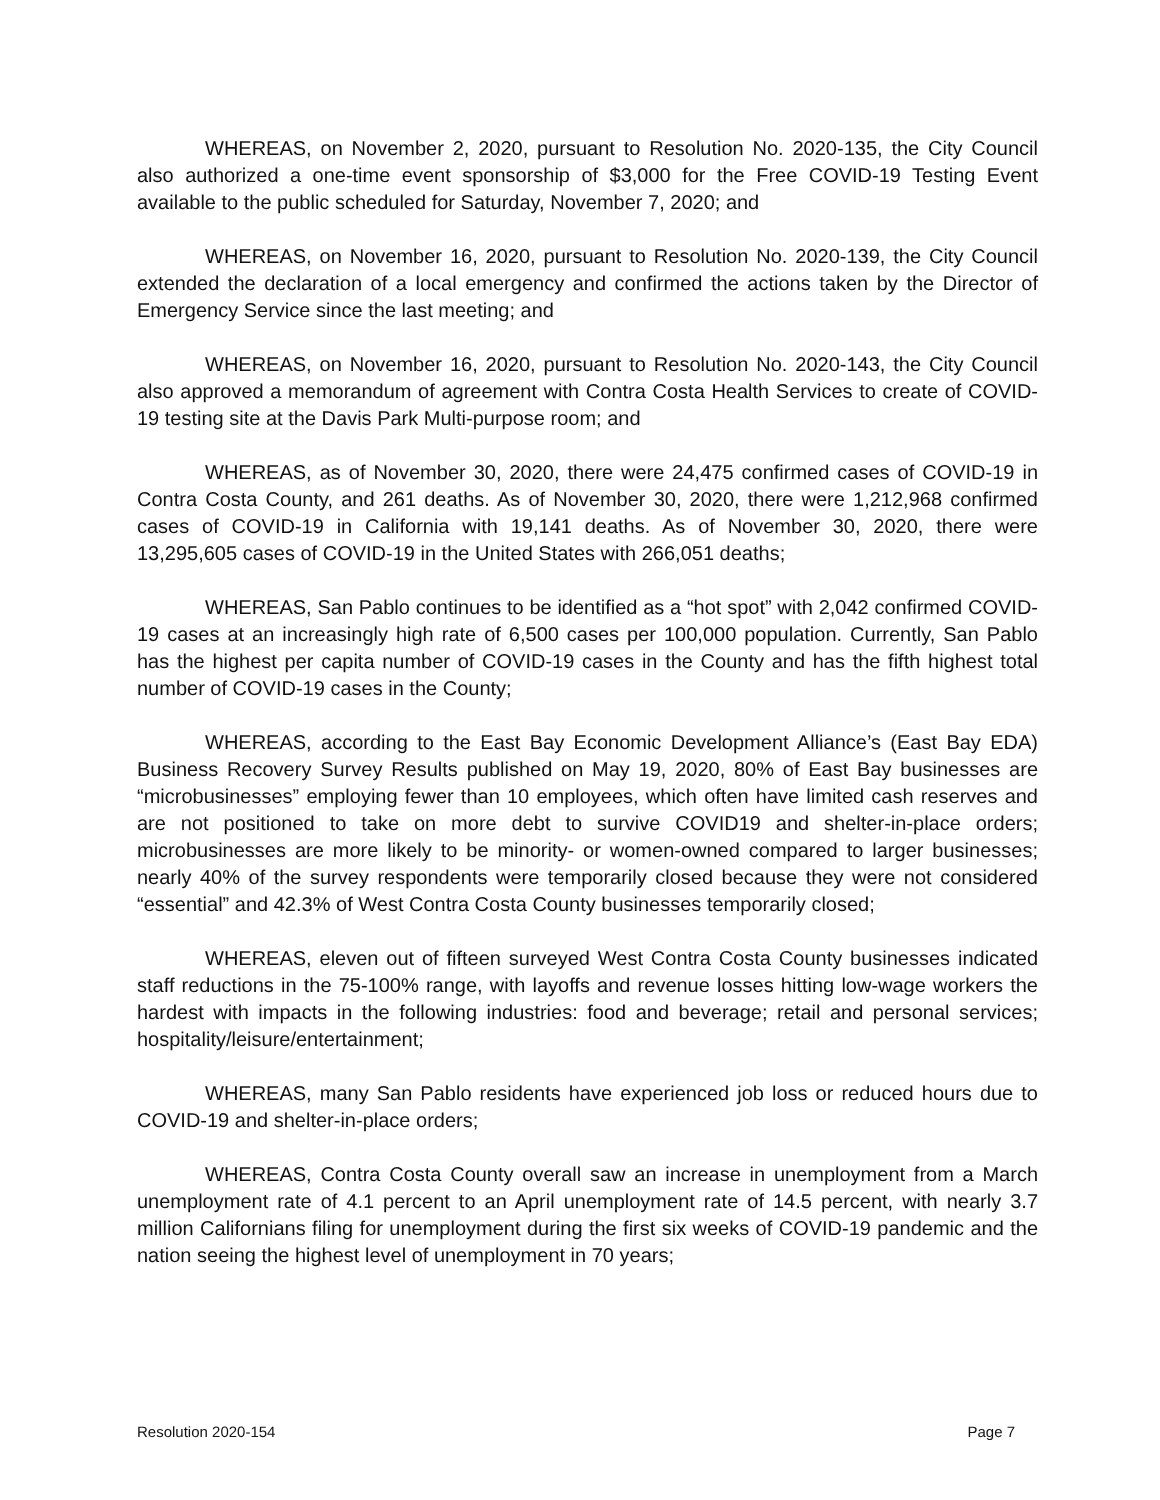WHEREAS, on November 2, 2020, pursuant to Resolution No. 2020-135, the City Council also authorized a one-time event sponsorship of $3,000 for the Free COVID-19 Testing Event available to the public scheduled for Saturday, November 7, 2020; and
WHEREAS, on November 16, 2020, pursuant to Resolution No. 2020-139, the City Council extended the declaration of a local emergency and confirmed the actions taken by the Director of Emergency Service since the last meeting; and
WHEREAS, on November 16, 2020, pursuant to Resolution No. 2020-143, the City Council also approved a memorandum of agreement with Contra Costa Health Services to create of COVID-19 testing site at the Davis Park Multi-purpose room; and
WHEREAS, as of November 30, 2020, there were 24,475 confirmed cases of COVID-19 in Contra Costa County, and 261 deaths. As of November 30, 2020, there were 1,212,968 confirmed cases of COVID-19 in California with 19,141 deaths. As of November 30, 2020, there were 13,295,605 cases of COVID-19 in the United States with 266,051 deaths;
WHEREAS, San Pablo continues to be identified as a “hot spot” with 2,042 confirmed COVID-19 cases at an increasingly high rate of 6,500 cases per 100,000 population. Currently, San Pablo has the highest per capita number of COVID-19 cases in the County and has the fifth highest total number of COVID-19 cases in the County;
WHEREAS, according to the East Bay Economic Development Alliance’s (East Bay EDA) Business Recovery Survey Results published on May 19, 2020, 80% of East Bay businesses are “microbusinesses” employing fewer than 10 employees, which often have limited cash reserves and are not positioned to take on more debt to survive COVID19 and shelter-in-place orders; microbusinesses are more likely to be minority- or women-owned compared to larger businesses; nearly 40% of the survey respondents were temporarily closed because they were not considered “essential” and 42.3% of West Contra Costa County businesses temporarily closed;
WHEREAS, eleven out of fifteen surveyed West Contra Costa County businesses indicated staff reductions in the 75-100% range, with layoffs and revenue losses hitting low-wage workers the hardest with impacts in the following industries: food and beverage; retail and personal services; hospitality/leisure/entertainment;
WHEREAS, many San Pablo residents have experienced job loss or reduced hours due to COVID-19 and shelter-in-place orders;
WHEREAS, Contra Costa County overall saw an increase in unemployment from a March unemployment rate of 4.1 percent to an April unemployment rate of 14.5 percent, with nearly 3.7 million Californians filing for unemployment during the first six weeks of COVID-19 pandemic and the nation seeing the highest level of unemployment in 70 years;
Resolution 2020-154 Page 7